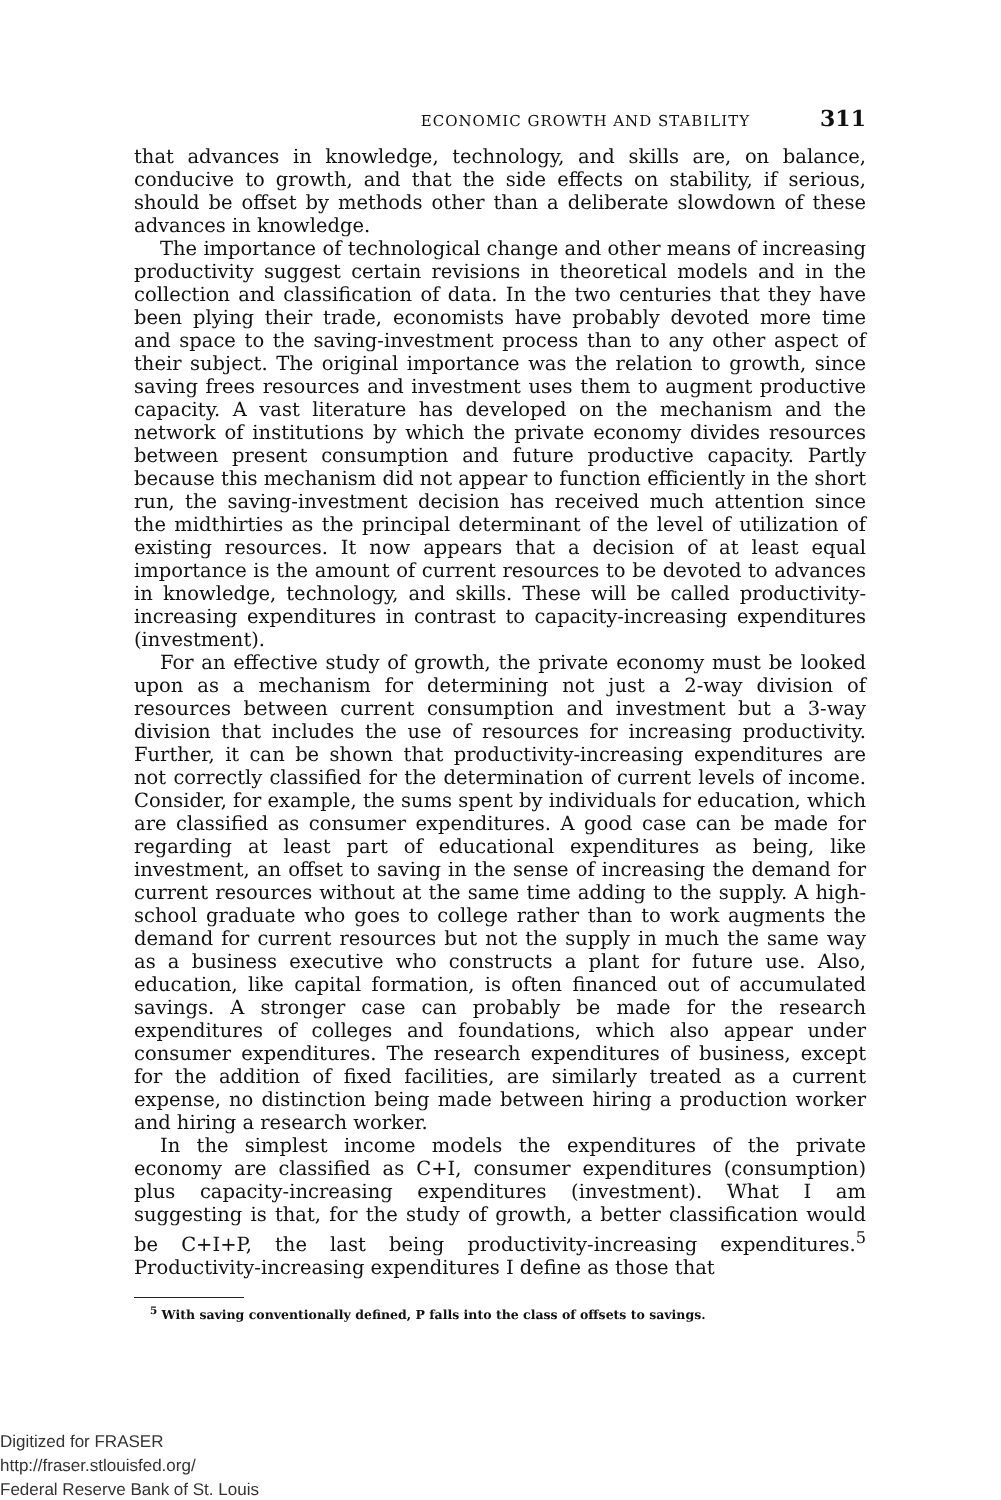ECONOMIC GROWTH AND STABILITY 311
that advances in knowledge, technology, and skills are, on balance, conducive to growth, and that the side effects on stability, if serious, should be offset by methods other than a deliberate slowdown of these advances in knowledge.
The importance of technological change and other means of increasing productivity suggest certain revisions in theoretical models and in the collection and classification of data. In the two centuries that they have been plying their trade, economists have probably devoted more time and space to the saving-investment process than to any other aspect of their subject. The original importance was the relation to growth, since saving frees resources and investment uses them to augment productive capacity. A vast literature has developed on the mechanism and the network of institutions by which the private economy divides resources between present consumption and future productive capacity. Partly because this mechanism did not appear to function efficiently in the short run, the saving-investment decision has received much attention since the midthirties as the principal determinant of the level of utilization of existing resources. It now appears that a decision of at least equal importance is the amount of current resources to be devoted to advances in knowledge, technology, and skills. These will be called productivity-increasing expenditures in contrast to capacity-increasing expenditures (investment).
For an effective study of growth, the private economy must be looked upon as a mechanism for determining not just a 2-way division of resources between current consumption and investment but a 3-way division that includes the use of resources for increasing productivity. Further, it can be shown that productivity-increasing expenditures are not correctly classified for the determination of current levels of income. Consider, for example, the sums spent by individuals for education, which are classified as consumer expenditures. A good case can be made for regarding at least part of educational expenditures as being, like investment, an offset to saving in the sense of increasing the demand for current resources without at the same time adding to the supply. A high-school graduate who goes to college rather than to work augments the demand for current resources but not the supply in much the same way as a business executive who constructs a plant for future use. Also, education, like capital formation, is often financed out of accumulated savings. A stronger case can probably be made for the research expenditures of colleges and foundations, which also appear under consumer expenditures. The research expenditures of business, except for the addition of fixed facilities, are similarly treated as a current expense, no distinction being made between hiring a production worker and hiring a research worker.
In the simplest income models the expenditures of the private economy are classified as C+I, consumer expenditures (consumption) plus capacity-increasing expenditures (investment). What I am suggesting is that, for the study of growth, a better classification would be C+I+P, the last being productivity-increasing expenditures.<sup>5</sup> Productivity-increasing expenditures I define as those that
<sup>5</sup> With saving conventionally defined, P falls into the class of offsets to savings.
Digitized for FRASER
http://fraser.stlouisfed.org/
Federal Reserve Bank of St. Louis